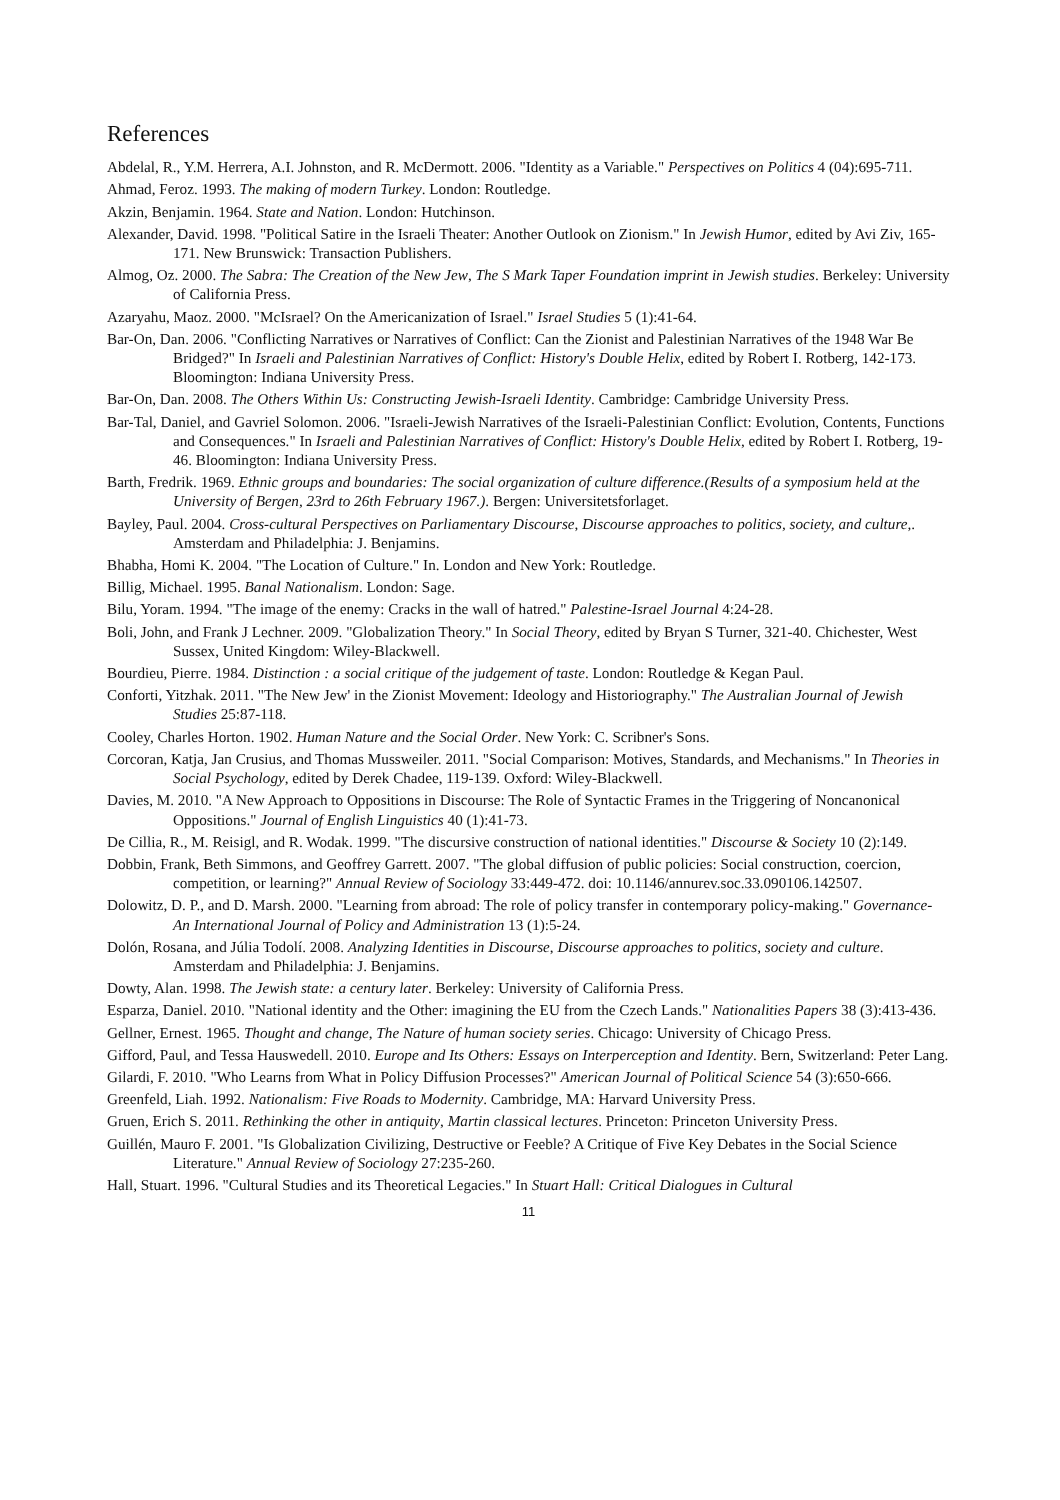References
Abdelal, R., Y.M. Herrera, A.I. Johnston, and R. McDermott. 2006. "Identity as a Variable." Perspectives on Politics 4 (04):695-711.
Ahmad, Feroz. 1993. The making of modern Turkey. London: Routledge.
Akzin, Benjamin. 1964. State and Nation. London: Hutchinson.
Alexander, David. 1998. "Political Satire in the Israeli Theater: Another Outlook on Zionism." In Jewish Humor, edited by Avi Ziv, 165-171. New Brunswick: Transaction Publishers.
Almog, Oz. 2000. The Sabra: The Creation of the New Jew, The S Mark Taper Foundation imprint in Jewish studies. Berkeley: University of California Press.
Azaryahu, Maoz. 2000. "McIsrael? On the Americanization of Israel." Israel Studies 5 (1):41-64.
Bar-On, Dan. 2006. "Conflicting Narratives or Narratives of Conflict: Can the Zionist and Palestinian Narratives of the 1948 War Be Bridged?" In Israeli and Palestinian Narratives of Conflict: History's Double Helix, edited by Robert I. Rotberg, 142-173. Bloomington: Indiana University Press.
Bar-On, Dan. 2008. The Others Within Us: Constructing Jewish-Israeli Identity. Cambridge: Cambridge University Press.
Bar-Tal, Daniel, and Gavriel Solomon. 2006. "Israeli-Jewish Narratives of the Israeli-Palestinian Conflict: Evolution, Contents, Functions and Consequences." In Israeli and Palestinian Narratives of Conflict: History's Double Helix, edited by Robert I. Rotberg, 19-46. Bloomington: Indiana University Press.
Barth, Fredrik. 1969. Ethnic groups and boundaries: The social organization of culture difference.(Results of a symposium held at the University of Bergen, 23rd to 26th February 1967.). Bergen: Universitetsforlaget.
Bayley, Paul. 2004. Cross-cultural Perspectives on Parliamentary Discourse, Discourse approaches to politics, society, and culture,. Amsterdam and Philadelphia: J. Benjamins.
Bhabha, Homi K. 2004. "The Location of Culture." In. London and New York: Routledge.
Billig, Michael. 1995. Banal Nationalism. London: Sage.
Bilu, Yoram. 1994. "The image of the enemy: Cracks in the wall of hatred." Palestine-Israel Journal 4:24-28.
Boli, John, and Frank J Lechner. 2009. "Globalization Theory." In Social Theory, edited by Bryan S Turner, 321-40. Chichester, West Sussex, United Kingdom: Wiley-Blackwell.
Bourdieu, Pierre. 1984. Distinction : a social critique of the judgement of taste. London: Routledge & Kegan Paul.
Conforti, Yitzhak. 2011. "The New Jew' in the Zionist Movement: Ideology and Historiography." The Australian Journal of Jewish Studies 25:87-118.
Cooley, Charles Horton. 1902. Human Nature and the Social Order. New York: C. Scribner's Sons.
Corcoran, Katja, Jan Crusius, and Thomas Mussweiler. 2011. "Social Comparison: Motives, Standards, and Mechanisms." In Theories in Social Psychology, edited by Derek Chadee, 119-139. Oxford: Wiley-Blackwell.
Davies, M. 2010. "A New Approach to Oppositions in Discourse: The Role of Syntactic Frames in the Triggering of Noncanonical Oppositions." Journal of English Linguistics 40 (1):41-73.
De Cillia, R., M. Reisigl, and R. Wodak. 1999. "The discursive construction of national identities." Discourse & Society 10 (2):149.
Dobbin, Frank, Beth Simmons, and Geoffrey Garrett. 2007. "The global diffusion of public policies: Social construction, coercion, competition, or learning?" Annual Review of Sociology 33:449-472. doi: 10.1146/annurev.soc.33.090106.142507.
Dolowitz, D. P., and D. Marsh. 2000. "Learning from abroad: The role of policy transfer in contemporary policy-making." Governance- An International Journal of Policy and Administration 13 (1):5-24.
Dolón, Rosana, and Júlia Todolí. 2008. Analyzing Identities in Discourse, Discourse approaches to politics, society and culture. Amsterdam and Philadelphia: J. Benjamins.
Dowty, Alan. 1998. The Jewish state: a century later. Berkeley: University of California Press.
Esparza, Daniel. 2010. "National identity and the Other: imagining the EU from the Czech Lands." Nationalities Papers 38 (3):413-436.
Gellner, Ernest. 1965. Thought and change, The Nature of human society series. Chicago: University of Chicago Press.
Gifford, Paul, and Tessa Hauswedell. 2010. Europe and Its Others: Essays on Interperception and Identity. Bern, Switzerland: Peter Lang.
Gilardi, F. 2010. "Who Learns from What in Policy Diffusion Processes?" American Journal of Political Science 54 (3):650-666.
Greenfeld, Liah. 1992. Nationalism: Five Roads to Modernity. Cambridge, MA: Harvard University Press.
Gruen, Erich S. 2011. Rethinking the other in antiquity, Martin classical lectures. Princeton: Princeton University Press.
Guillén, Mauro F. 2001. "Is Globalization Civilizing, Destructive or Feeble? A Critique of Five Key Debates in the Social Science Literature." Annual Review of Sociology 27:235-260.
Hall, Stuart. 1996. "Cultural Studies and its Theoretical Legacies." In Stuart Hall: Critical Dialogues in Cultural
11